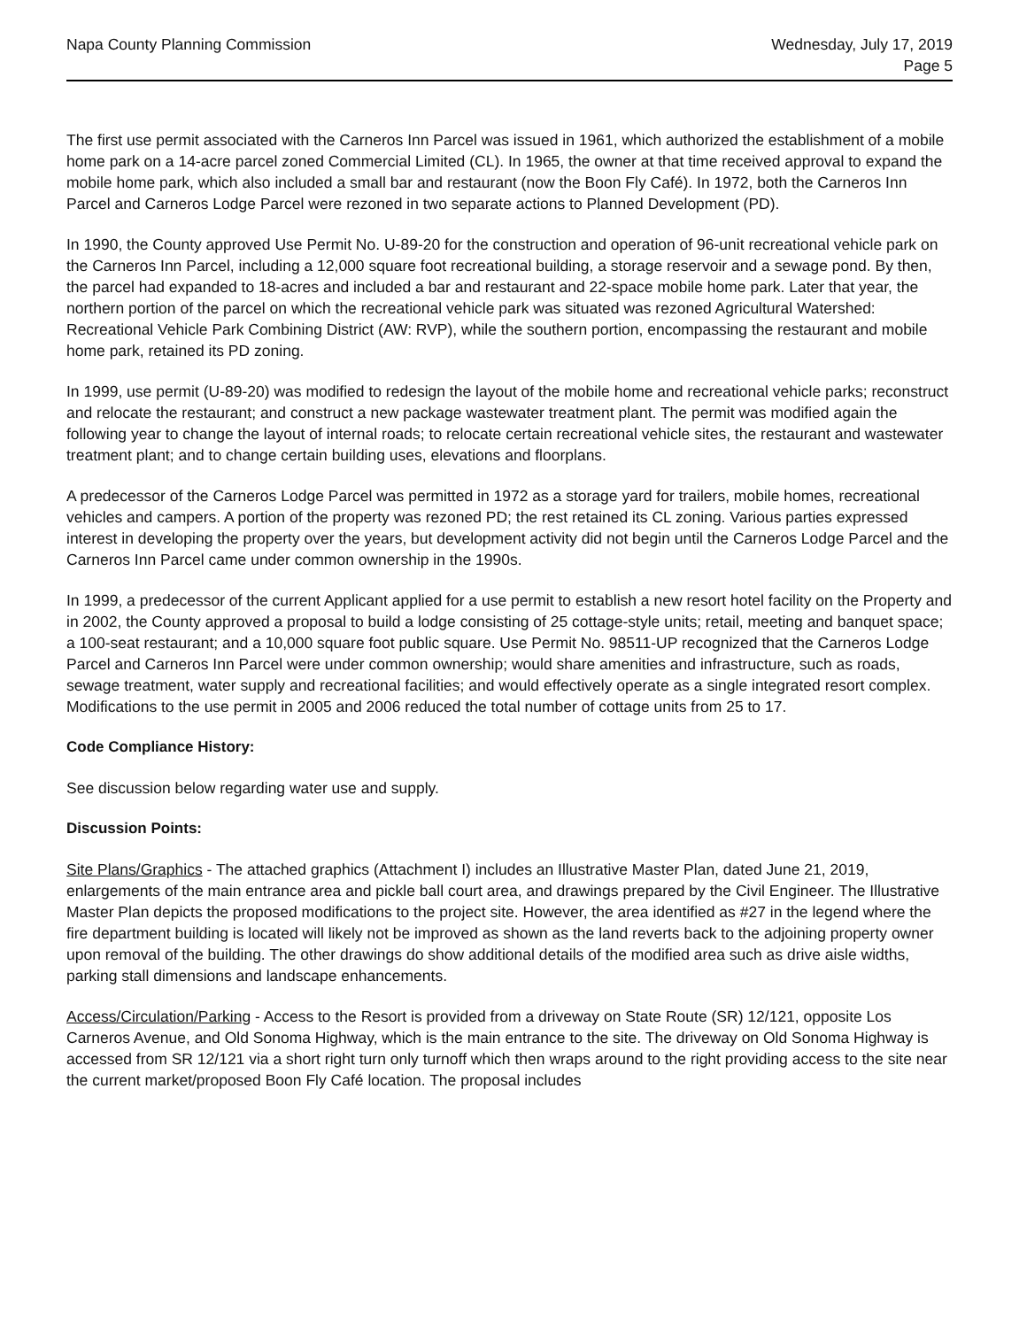Napa County Planning Commission
Wednesday, July 17, 2019
Page 5
The first use permit associated with the Carneros Inn Parcel was issued in 1961, which authorized the establishment of a mobile home park on a 14-acre parcel zoned Commercial Limited (CL). In 1965, the owner at that time received approval to expand the mobile home park, which also included a small bar and restaurant (now the Boon Fly Café). In 1972, both the Carneros Inn Parcel and Carneros Lodge Parcel were rezoned in two separate actions to Planned Development (PD).
In 1990, the County approved Use Permit No. U-89-20 for the construction and operation of 96-unit recreational vehicle park on the Carneros Inn Parcel, including a 12,000 square foot recreational building, a storage reservoir and a sewage pond. By then, the parcel had expanded to 18-acres and included a bar and restaurant and 22-space mobile home park. Later that year, the northern portion of the parcel on which the recreational vehicle park was situated was rezoned Agricultural Watershed: Recreational Vehicle Park Combining District (AW: RVP), while the southern portion, encompassing the restaurant and mobile home park, retained its PD zoning.
In 1999, use permit (U-89-20) was modified to redesign the layout of the mobile home and recreational vehicle parks; reconstruct and relocate the restaurant; and construct a new package wastewater treatment plant. The permit was modified again the following year to change the layout of internal roads; to relocate certain recreational vehicle sites, the restaurant and wastewater treatment plant; and to change certain building uses, elevations and floorplans.
A predecessor of the Carneros Lodge Parcel was permitted in 1972 as a storage yard for trailers, mobile homes, recreational vehicles and campers. A portion of the property was rezoned PD; the rest retained its CL zoning. Various parties expressed interest in developing the property over the years, but development activity did not begin until the Carneros Lodge Parcel and the Carneros Inn Parcel came under common ownership in the 1990s.
In 1999, a predecessor of the current Applicant applied for a use permit to establish a new resort hotel facility on the Property and in 2002, the County approved a proposal to build a lodge consisting of 25 cottage-style units; retail, meeting and banquet space; a 100-seat restaurant; and a 10,000 square foot public square. Use Permit No. 98511-UP recognized that the Carneros Lodge Parcel and Carneros Inn Parcel were under common ownership; would share amenities and infrastructure, such as roads, sewage treatment, water supply and recreational facilities; and would effectively operate as a single integrated resort complex. Modifications to the use permit in 2005 and 2006 reduced the total number of cottage units from 25 to 17.
Code Compliance History:
See discussion below regarding water use and supply.
Discussion Points:
Site Plans/Graphics - The attached graphics (Attachment I) includes an Illustrative Master Plan, dated June 21, 2019, enlargements of the main entrance area and pickle ball court area, and drawings prepared by the Civil Engineer. The Illustrative Master Plan depicts the proposed modifications to the project site. However, the area identified as #27 in the legend where the fire department building is located will likely not be improved as shown as the land reverts back to the adjoining property owner upon removal of the building. The other drawings do show additional details of the modified area such as drive aisle widths, parking stall dimensions and landscape enhancements.
Access/Circulation/Parking - Access to the Resort is provided from a driveway on State Route (SR) 12/121, opposite Los Carneros Avenue, and Old Sonoma Highway, which is the main entrance to the site. The driveway on Old Sonoma Highway is accessed from SR 12/121 via a short right turn only turnoff which then wraps around to the right providing access to the site near the current market/proposed Boon Fly Café location. The proposal includes